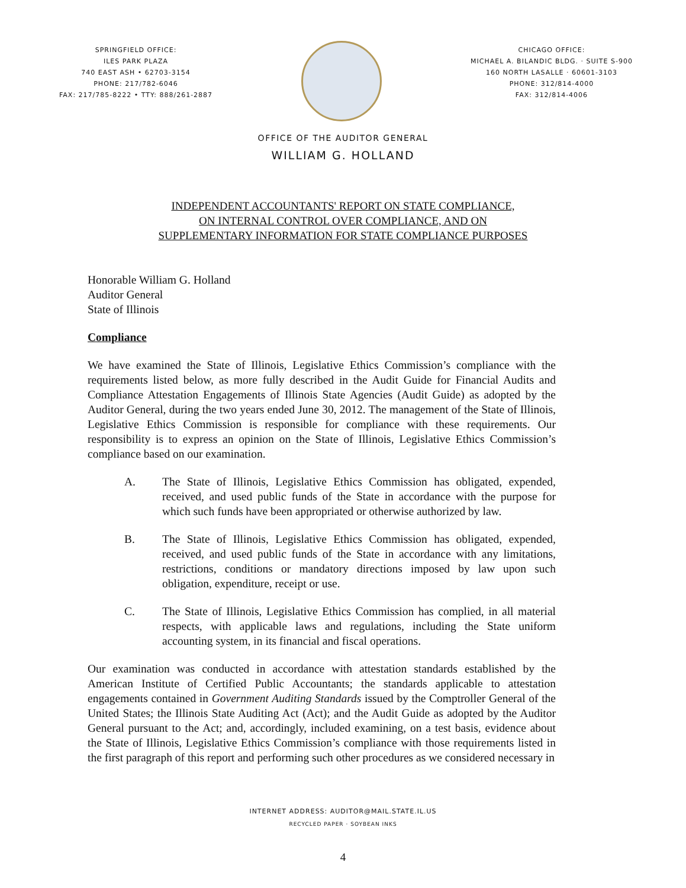SPRINGFIELD OFFICE:
ILES PARK PLAZA
740 EAST ASH • 62703-3154
PHONE: 217/782-6046
FAX: 217/785-8222 • TTY: 888/261-2887
CHICAGO OFFICE:
MICHAEL A. BILANDIC BLDG. · SUITE S-900
160 NORTH LASALLE · 60601-3103
PHONE: 312/814-4000
FAX: 312/814-4006
OFFICE OF THE AUDITOR GENERAL
WILLIAM G. HOLLAND
INDEPENDENT ACCOUNTANTS' REPORT ON STATE COMPLIANCE,
ON INTERNAL CONTROL OVER COMPLIANCE, AND ON
SUPPLEMENTARY INFORMATION FOR STATE COMPLIANCE PURPOSES
Honorable William G. Holland
Auditor General
State of Illinois
Compliance
We have examined the State of Illinois, Legislative Ethics Commission’s compliance with the requirements listed below, as more fully described in the Audit Guide for Financial Audits and Compliance Attestation Engagements of Illinois State Agencies (Audit Guide) as adopted by the Auditor General, during the two years ended June 30, 2012. The management of the State of Illinois, Legislative Ethics Commission is responsible for compliance with these requirements. Our responsibility is to express an opinion on the State of Illinois, Legislative Ethics Commission’s compliance based on our examination.
A. The State of Illinois, Legislative Ethics Commission has obligated, expended, received, and used public funds of the State in accordance with the purpose for which such funds have been appropriated or otherwise authorized by law.
B. The State of Illinois, Legislative Ethics Commission has obligated, expended, received, and used public funds of the State in accordance with any limitations, restrictions, conditions or mandatory directions imposed by law upon such obligation, expenditure, receipt or use.
C. The State of Illinois, Legislative Ethics Commission has complied, in all material respects, with applicable laws and regulations, including the State uniform accounting system, in its financial and fiscal operations.
Our examination was conducted in accordance with attestation standards established by the American Institute of Certified Public Accountants; the standards applicable to attestation engagements contained in Government Auditing Standards issued by the Comptroller General of the United States; the Illinois State Auditing Act (Act); and the Audit Guide as adopted by the Auditor General pursuant to the Act; and, accordingly, included examining, on a test basis, evidence about the State of Illinois, Legislative Ethics Commission’s compliance with those requirements listed in the first paragraph of this report and performing such other procedures as we considered necessary in
INTERNET ADDRESS: AUDITOR@MAIL.STATE.IL.US
RECYCLED PAPER · SOYBEAN INKS
4